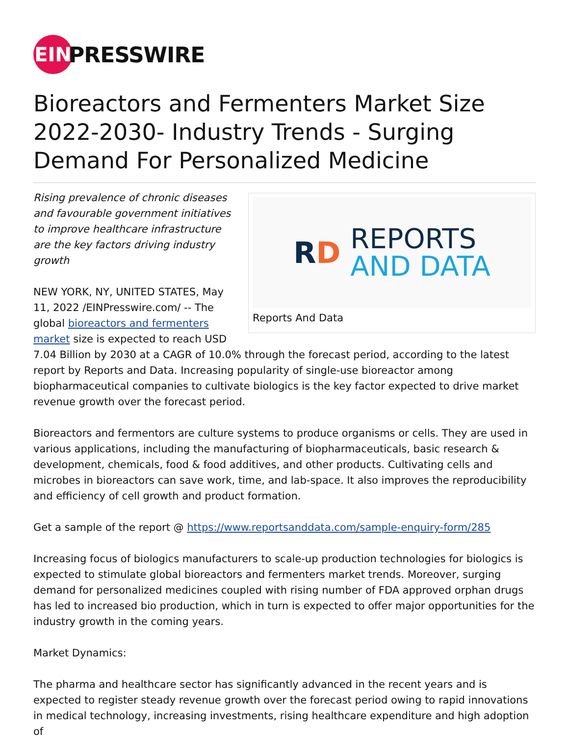EIN
PRESSWIRE
Bioreactors and Fermenters Market Size 2022-2030- Industry Trends - Surging Demand For Personalized Medicine
RD
REPORTS
AND DATA
Reports And Data
Rising prevalence of chronic diseases and favourable government initiatives to improve healthcare infrastructure are the key factors driving industry growth
NEW YORK, NY, UNITED STATES, May 11, 2022 /EINPresswire.com/ -- The global bioreactors and fermenters market size is expected to reach USD 7.04 Billion by 2030 at a CAGR of 10.0% through the forecast period, according to the latest report by Reports and Data. Increasing popularity of single-use bioreactor among biopharmaceutical companies to cultivate biologics is the key factor expected to drive market revenue growth over the forecast period.
Bioreactors and fermentors are culture systems to produce organisms or cells. They are used in various applications, including the manufacturing of biopharmaceuticals, basic research & development, chemicals, food & food additives, and other products. Cultivating cells and microbes in bioreactors can save work, time, and lab-space. It also improves the reproducibility and efficiency of cell growth and product formation.
Get a sample of the report @ https://www.reportsanddata.com/sample-enquiry-form/285
Increasing focus of biologics manufacturers to scale-up production technologies for biologics is expected to stimulate global bioreactors and fermenters market trends. Moreover, surging demand for personalized medicines coupled with rising number of FDA approved orphan drugs has led to increased bio production, which in turn is expected to offer major opportunities for the industry growth in the coming years.
Market Dynamics:
The pharma and healthcare sector has significantly advanced in the recent years and is expected to register steady revenue growth over the forecast period owing to rapid innovations in medical technology, increasing investments, rising healthcare expenditure and high adoption of